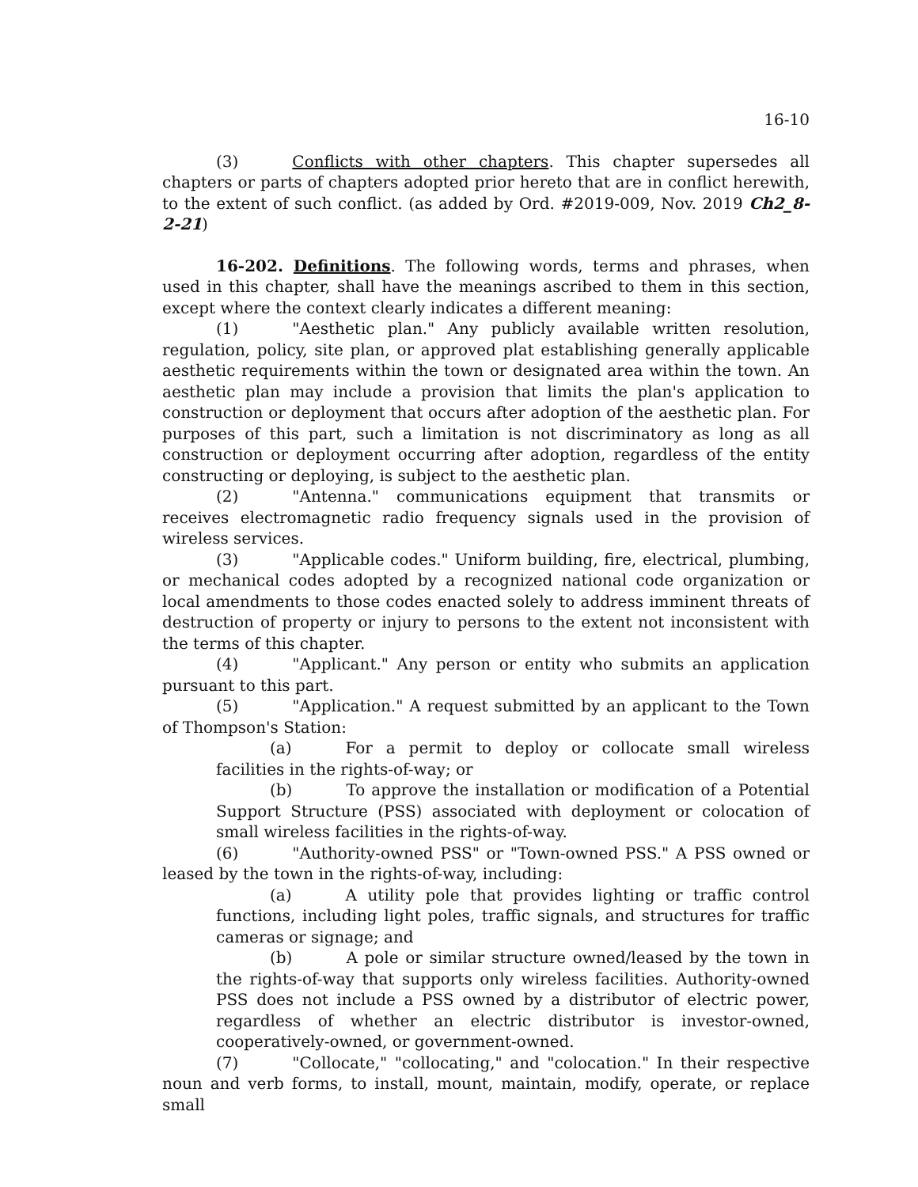16-10
(3) Conflicts with other chapters. This chapter supersedes all chapters or parts of chapters adopted prior hereto that are in conflict herewith, to the extent of such conflict. (as added by Ord. #2019-009, Nov. 2019 Ch2_8-2-21)
16-202. Definitions. The following words, terms and phrases, when used in this chapter, shall have the meanings ascribed to them in this section, except where the context clearly indicates a different meaning:
(1) "Aesthetic plan." Any publicly available written resolution, regulation, policy, site plan, or approved plat establishing generally applicable aesthetic requirements within the town or designated area within the town. An aesthetic plan may include a provision that limits the plan's application to construction or deployment that occurs after adoption of the aesthetic plan. For purposes of this part, such a limitation is not discriminatory as long as all construction or deployment occurring after adoption, regardless of the entity constructing or deploying, is subject to the aesthetic plan.
(2) "Antenna." communications equipment that transmits or receives electromagnetic radio frequency signals used in the provision of wireless services.
(3) "Applicable codes." Uniform building, fire, electrical, plumbing, or mechanical codes adopted by a recognized national code organization or local amendments to those codes enacted solely to address imminent threats of destruction of property or injury to persons to the extent not inconsistent with the terms of this chapter.
(4) "Applicant." Any person or entity who submits an application pursuant to this part.
(5) "Application." A request submitted by an applicant to the Town of Thompson's Station:
(a) For a permit to deploy or collocate small wireless facilities in the rights-of-way; or
(b) To approve the installation or modification of a Potential Support Structure (PSS) associated with deployment or colocation of small wireless facilities in the rights-of-way.
(6) "Authority-owned PSS" or "Town-owned PSS." A PSS owned or leased by the town in the rights-of-way, including:
(a) A utility pole that provides lighting or traffic control functions, including light poles, traffic signals, and structures for traffic cameras or signage; and
(b) A pole or similar structure owned/leased by the town in the rights-of-way that supports only wireless facilities. Authority-owned PSS does not include a PSS owned by a distributor of electric power, regardless of whether an electric distributor is investor-owned, cooperatively-owned, or government-owned.
(7) "Collocate," "collocating," and "colocation." In their respective noun and verb forms, to install, mount, maintain, modify, operate, or replace small